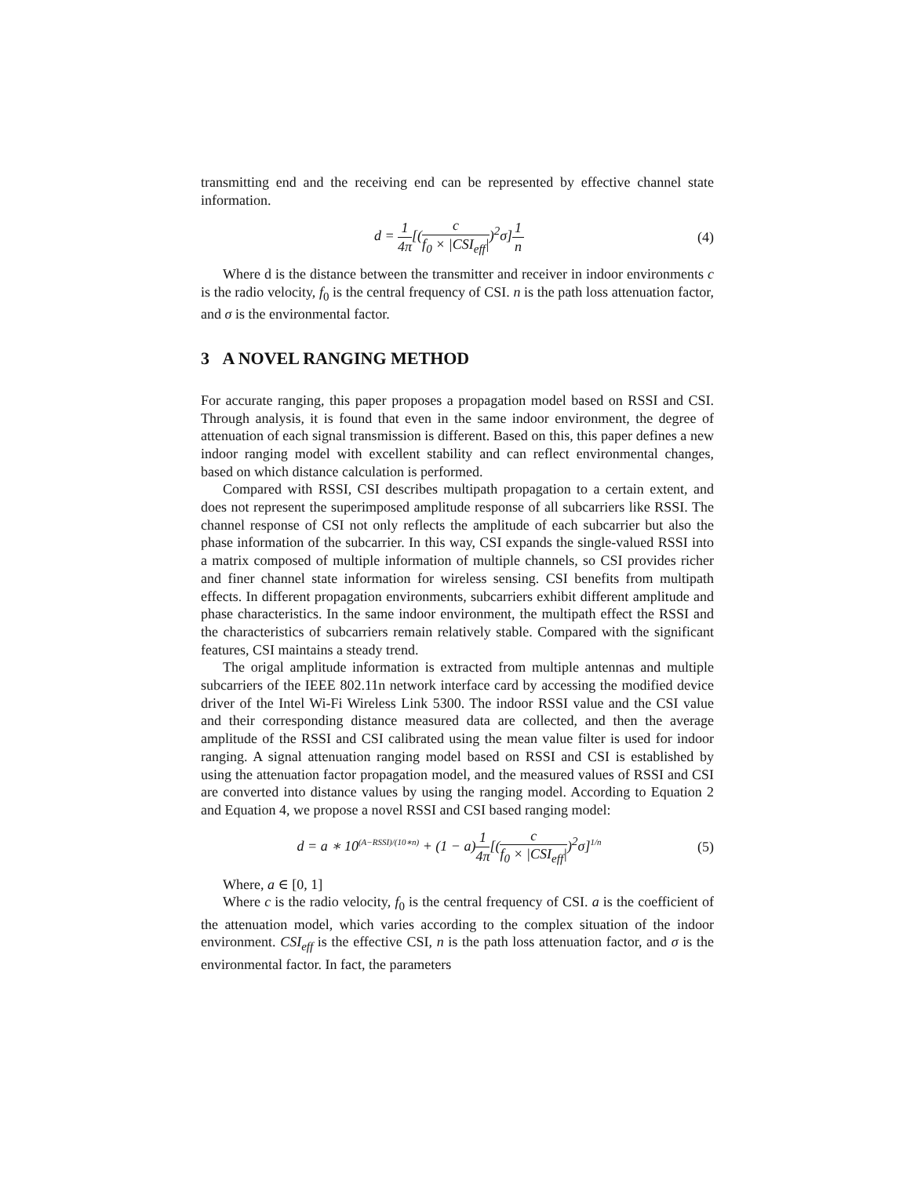transmitting end and the receiving end can be represented by effective channel state information.
d = 1 4π[(c f<sub>0</sub> × |CSI<sub>eff</sub>|)<sup>2</sup>σ]1 n
(4)
Where d is the distance between the transmitter and receiver in indoor environments c is the radio velocity, f<sub>0</sub> is the central frequency of CSI. n is the path loss attenuation factor, and σ is the environmental factor.
3 A NOVEL RANGING METHOD
For accurate ranging, this paper proposes a propagation model based on RSSI and CSI. Through analysis, it is found that even in the same indoor environment, the degree of attenuation of each signal transmission is different. Based on this, this paper defines a new indoor ranging model with excellent stability and can reflect environmental changes, based on which distance calculation is performed.
Compared with RSSI, CSI describes multipath propagation to a certain extent, and does not represent the superimposed amplitude response of all subcarriers like RSSI. The channel response of CSI not only reflects the amplitude of each subcarrier but also the phase information of the subcarrier. In this way, CSI expands the single-valued RSSI into a matrix composed of multiple information of multiple channels, so CSI provides richer and finer channel state information for wireless sensing. CSI benefits from multipath effects. In different propagation environments, subcarriers exhibit different amplitude and phase characteristics. In the same indoor environment, the multipath effect the RSSI and the characteristics of subcarriers remain relatively stable. Compared with the significant features, CSI maintains a steady trend.
The origal amplitude information is extracted from multiple antennas and multiple subcarriers of the IEEE 802.11n network interface card by accessing the modified device driver of the Intel Wi-Fi Wireless Link 5300. The indoor RSSI value and the CSI value and their corresponding distance measured data are collected, and then the average amplitude of the RSSI and CSI calibrated using the mean value filter is used for indoor ranging. A signal attenuation ranging model based on RSSI and CSI is established by using the attenuation factor propagation model, and the measured values of RSSI and CSI are converted into distance values by using the ranging model. According to Equation 2 and Equation 4, we propose a novel RSSI and CSI based ranging model:
d = a ∗ 10<sup>(A−RSSI)/(10∗n)</sup> + (1 − a)1 4π[(c f<sub>0</sub> × |CSI<sub>eff</sub>|)<sup>2</sup>σ]<sup>1/n</sup>
(5)
Where, a ∈ [0, 1]
Where c is the radio velocity, f<sub>0</sub> is the central frequency of CSI. a is the coefficient of the attenuation model, which varies according to the complex situation of the indoor environment. CSI<sub>eff</sub> is the effective CSI, n is the path loss attenuation factor, and σ is the environmental factor. In fact, the parameters